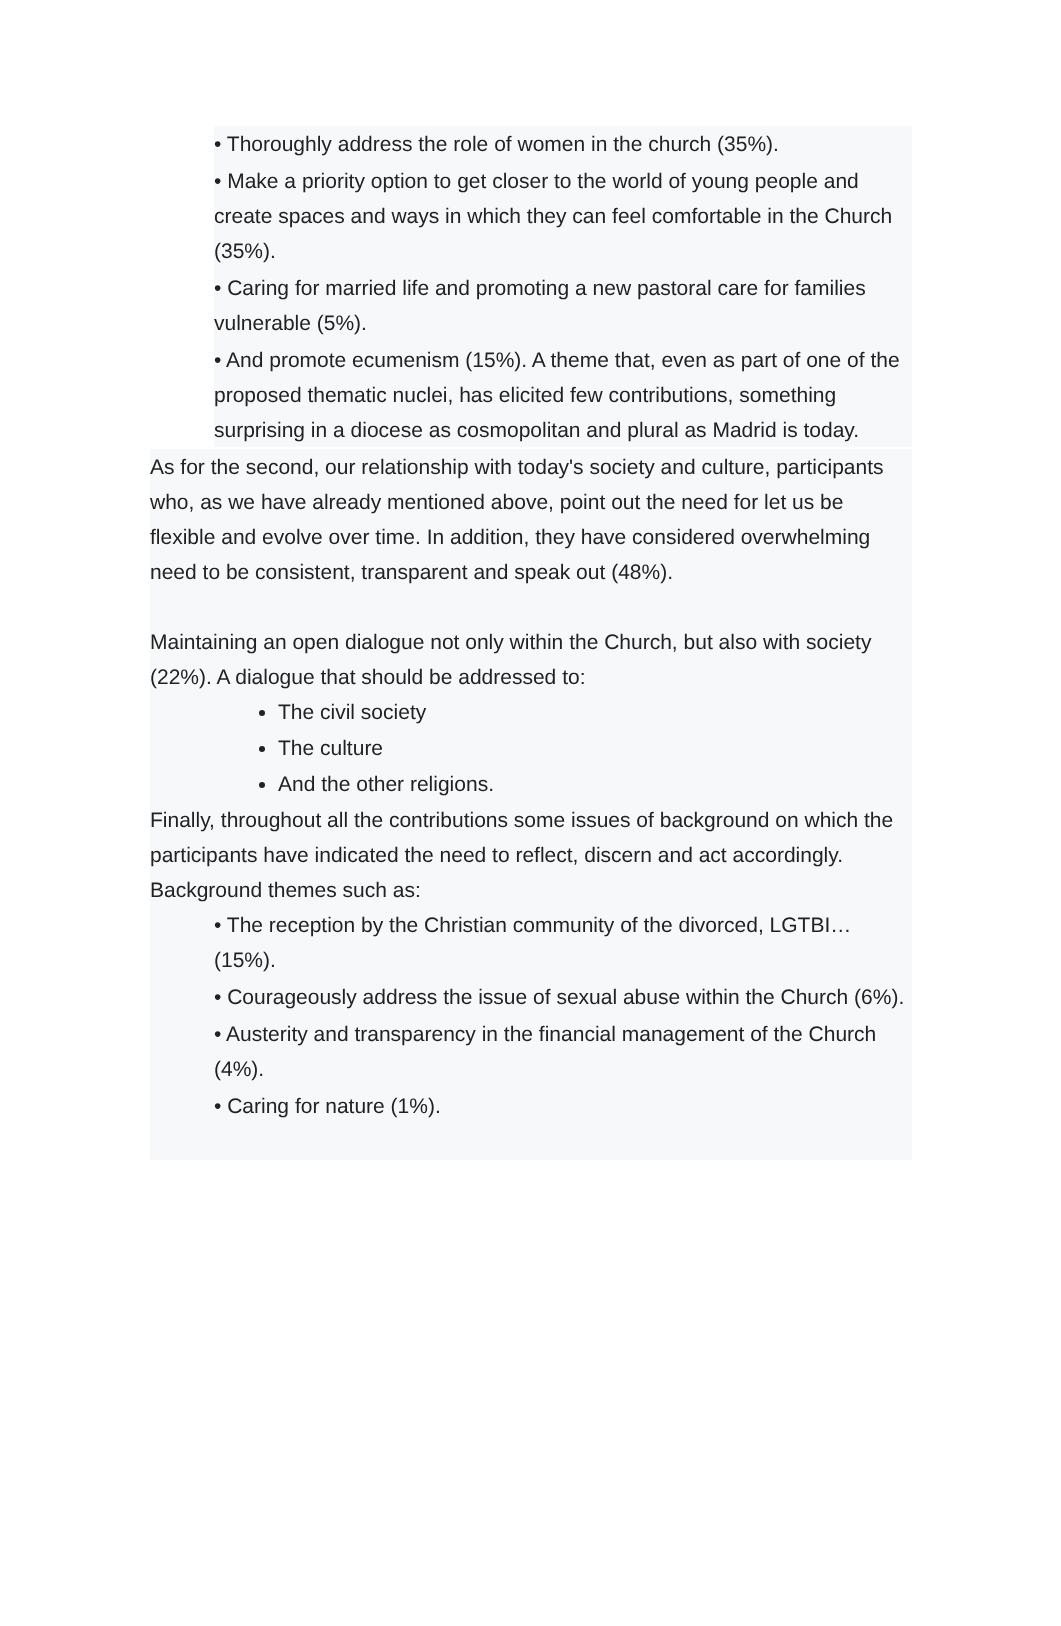• Thoroughly address the role of women in the church (35%).
• Make a priority option to get closer to the world of young people and create spaces and ways in which they can feel comfortable in the Church (35%).
• Caring for married life and promoting a new pastoral care for families vulnerable (5%).
• And promote ecumenism (15%). A theme that, even as part of one of the proposed thematic nuclei, has elicited few contributions, something surprising in a diocese as cosmopolitan and plural as Madrid is today.
As for the second, our relationship with today's society and culture, participants who, as we have already mentioned above, point out the need for let us be flexible and evolve over time. In addition, they have considered overwhelming need to be consistent, transparent and speak out (48%).
Maintaining an open dialogue not only within the Church, but also with society (22%). A dialogue that should be addressed to:
The civil society
The culture
And the other religions.
Finally, throughout all the contributions some issues of background on which the participants have indicated the need to reflect, discern and act accordingly. Background themes such as:
• The reception by the Christian community of the divorced, LGTBI… (15%).
• Courageously address the issue of sexual abuse within the Church (6%).
• Austerity and transparency in the financial management of the Church (4%).
• Caring for nature (1%).